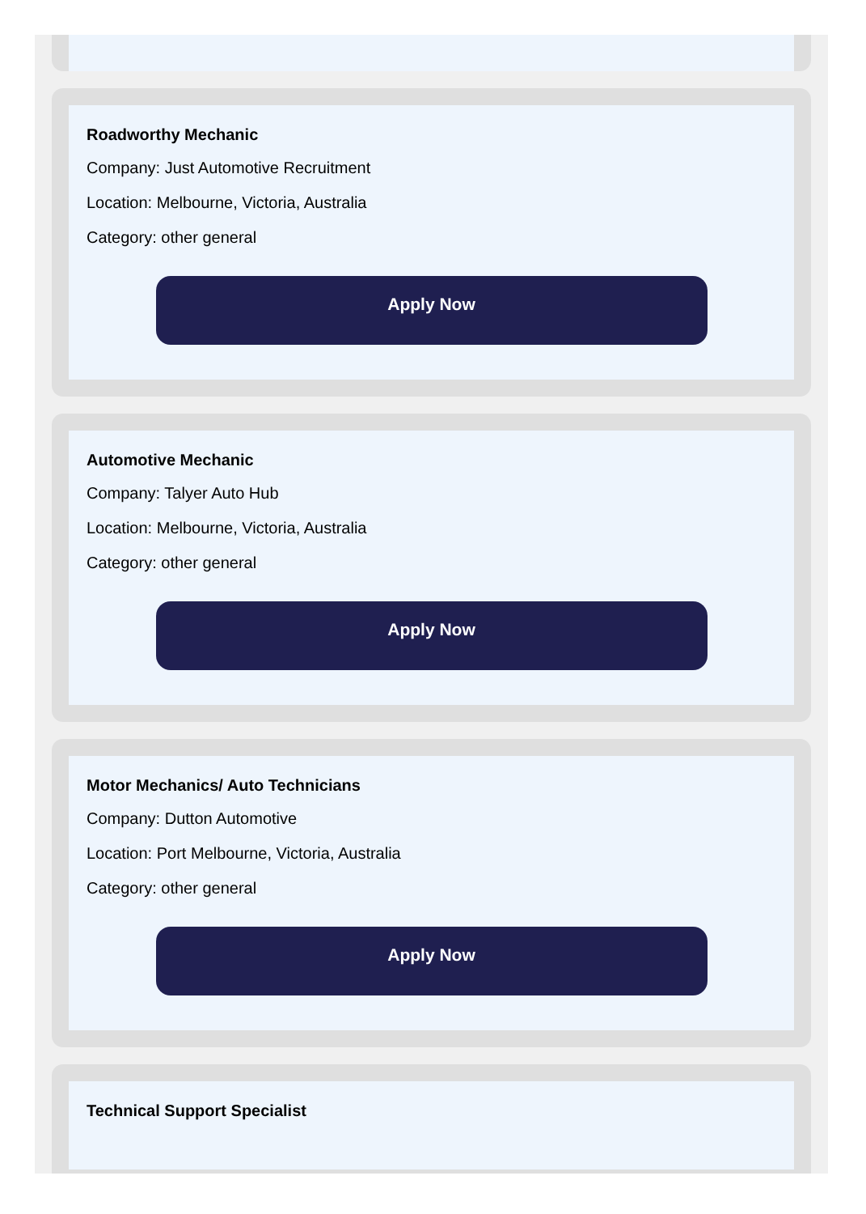Roadworthy Mechanic
Company: Just Automotive Recruitment
Location: Melbourne, Victoria, Australia
Category: other general
Apply Now
Automotive Mechanic
Company: Talyer Auto Hub
Location: Melbourne, Victoria, Australia
Category: other general
Apply Now
Motor Mechanics/ Auto Technicians
Company: Dutton Automotive
Location: Port Melbourne, Victoria, Australia
Category: other general
Apply Now
Technical Support Specialist